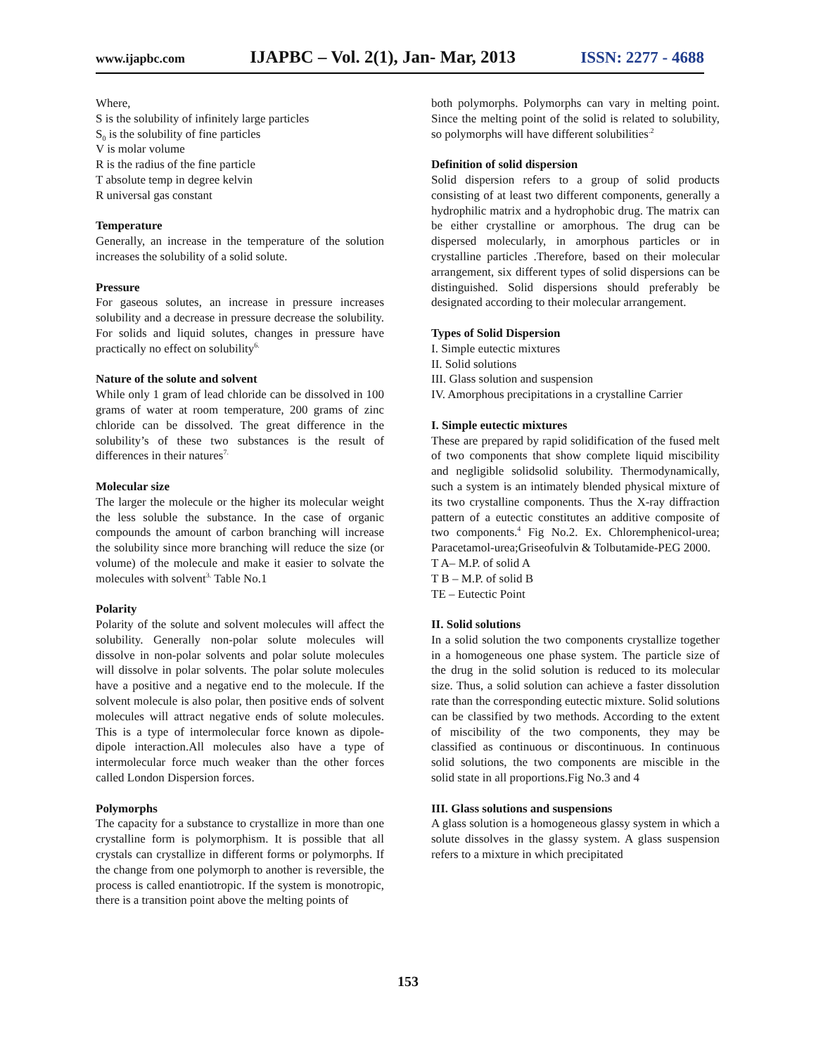www.ijapbc.com IJAPBC – Vol. 2(1), Jan- Mar, 2013 ISSN: 2277 - 4688
Where,
S is the solubility of infinitely large particles
S<sub>0</sub> is the solubility of fine particles
V is molar volume
R is the radius of the fine particle
T absolute temp in degree kelvin
R universal gas constant
Temperature
Generally, an increase in the temperature of the solution increases the solubility of a solid solute.
Pressure
For gaseous solutes, an increase in pressure increases solubility and a decrease in pressure decrease the solubility. For solids and liquid solutes, changes in pressure have practically no effect on solubility<sup>6.</sup>
Nature of the solute and solvent
While only 1 gram of lead chloride can be dissolved in 100 grams of water at room temperature, 200 grams of zinc chloride can be dissolved. The great difference in the solubility’s of these two substances is the result of differences in their natures<sup>7.</sup>
Molecular size
The larger the molecule or the higher its molecular weight the less soluble the substance. In the case of organic compounds the amount of carbon branching will increase the solubility since more branching will reduce the size (or volume) of the molecule and make it easier to solvate the molecules with solvent<sup>3.</sup> Table No.1
Polarity
Polarity of the solute and solvent molecules will affect the solubility. Generally non-polar solute molecules will dissolve in non-polar solvents and polar solute molecules will dissolve in polar solvents. The polar solute molecules have a positive and a negative end to the molecule. If the solvent molecule is also polar, then positive ends of solvent molecules will attract negative ends of solute molecules. This is a type of intermolecular force known as dipole-dipole interaction.All molecules also have a type of intermolecular force much weaker than the other forces called London Dispersion forces.
Polymorphs
The capacity for a substance to crystallize in more than one crystalline form is polymorphism. It is possible that all crystals can crystallize in different forms or polymorphs. If the change from one polymorph to another is reversible, the process is called enantiotropic. If the system is monotropic, there is a transition point above the melting points of
both polymorphs. Polymorphs can vary in melting point. Since the melting point of the solid is related to solubility, so polymorphs will have different solubilities<sup>.2</sup>
Definition of solid dispersion
Solid dispersion refers to a group of solid products consisting of at least two different components, generally a hydrophilic matrix and a hydrophobic drug. The matrix can be either crystalline or amorphous. The drug can be dispersed molecularly, in amorphous particles or in crystalline particles .Therefore, based on their molecular arrangement, six different types of solid dispersions can be distinguished. Solid dispersions should preferably be designated according to their molecular arrangement.
Types of Solid Dispersion
I. Simple eutectic mixtures
II. Solid solutions
III. Glass solution and suspension
IV. Amorphous precipitations in a crystalline Carrier
I. Simple eutectic mixtures
These are prepared by rapid solidification of the fused melt of two components that show complete liquid miscibility and negligible solidsolid solubility. Thermodynamically, such a system is an intimately blended physical mixture of its two crystalline components. Thus the X-ray diffraction pattern of a eutectic constitutes an additive composite of two components.<sup>4</sup> Fig No.2. Ex. Chloremphenicol-urea; Paracetamol-urea;Griseofulvin & Tolbutamide-PEG 2000.
T A– M.P. of solid A
T B – M.P. of solid B
TE – Eutectic Point
II. Solid solutions
In a solid solution the two components crystallize together in a homogeneous one phase system. The particle size of the drug in the solid solution is reduced to its molecular size. Thus, a solid solution can achieve a faster dissolution rate than the corresponding eutectic mixture. Solid solutions can be classified by two methods. According to the extent of miscibility of the two components, they may be classified as continuous or discontinuous. In continuous solid solutions, the two components are miscible in the solid state in all proportions.Fig No.3 and 4
III. Glass solutions and suspensions
A glass solution is a homogeneous glassy system in which a solute dissolves in the glassy system. A glass suspension refers to a mixture in which precipitated
153